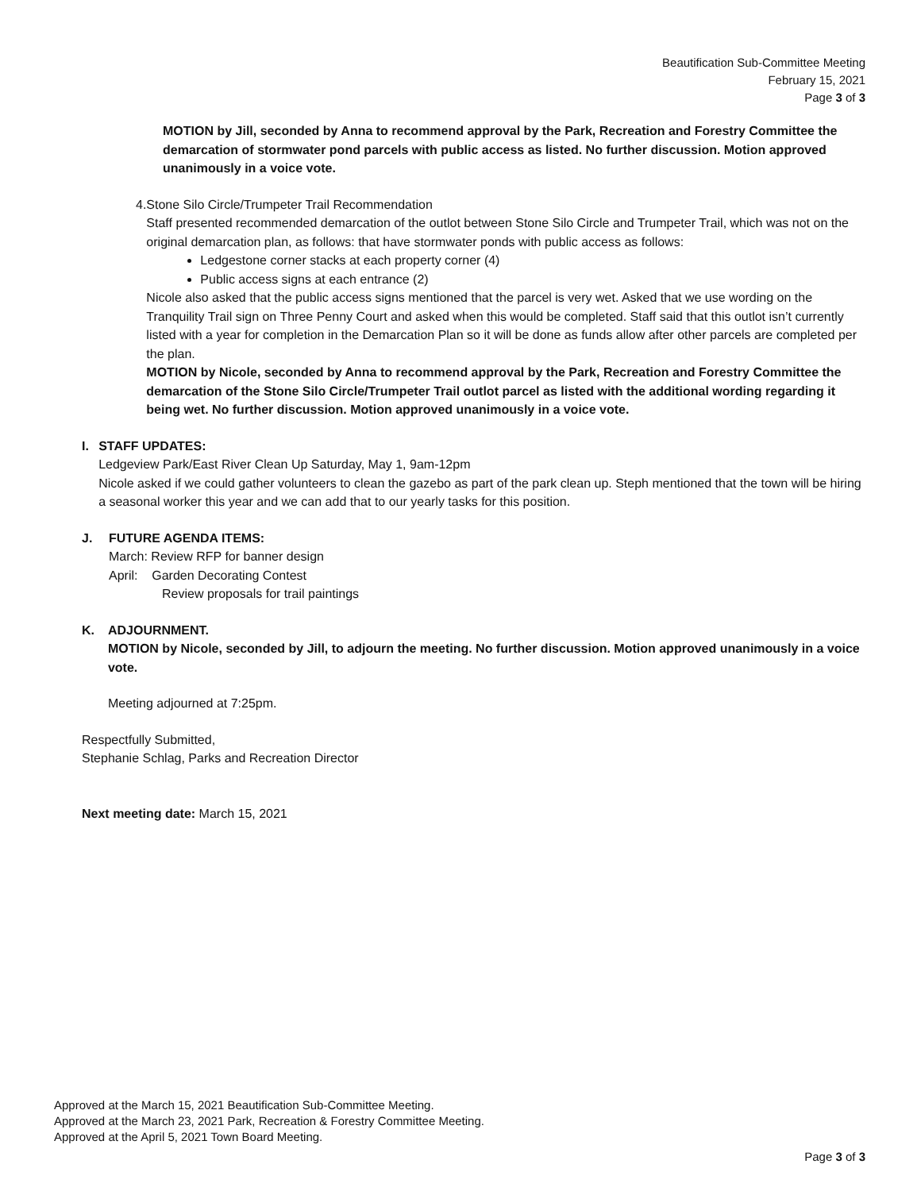Beautification Sub-Committee Meeting
February 15, 2021
Page 3 of 3
MOTION by Jill, seconded by Anna to recommend approval by the Park, Recreation and Forestry Committee the demarcation of stormwater pond parcels with public access as listed. No further discussion. Motion approved unanimously in a voice vote.
4. Stone Silo Circle/Trumpeter Trail Recommendation
Staff presented recommended demarcation of the outlot between Stone Silo Circle and Trumpeter Trail, which was not on the original demarcation plan, as follows: that have stormwater ponds with public access as follows:
Ledgestone corner stacks at each property corner (4)
Public access signs at each entrance (2)
Nicole also asked that the public access signs mentioned that the parcel is very wet. Asked that we use wording on the Tranquility Trail sign on Three Penny Court and asked when this would be completed. Staff said that this outlot isn’t currently listed with a year for completion in the Demarcation Plan so it will be done as funds allow after other parcels are completed per the plan.
MOTION by Nicole, seconded by Anna to recommend approval by the Park, Recreation and Forestry Committee the demarcation of the Stone Silo Circle/Trumpeter Trail outlot parcel as listed with the additional wording regarding it being wet. No further discussion. Motion approved unanimously in a voice vote.
I. STAFF UPDATES:
Ledgeview Park/East River Clean Up Saturday, May 1, 9am-12pm
Nicole asked if we could gather volunteers to clean the gazebo as part of the park clean up. Steph mentioned that the town will be hiring a seasonal worker this year and we can add that to our yearly tasks for this position.
J. FUTURE AGENDA ITEMS:
March: Review RFP for banner design
April: Garden Decorating Contest
Review proposals for trail paintings
K. ADJOURNMENT.
MOTION by Nicole, seconded by Jill, to adjourn the meeting. No further discussion. Motion approved unanimously in a voice vote.
Meeting adjourned at 7:25pm.
Respectfully Submitted,
Stephanie Schlag, Parks and Recreation Director
Next meeting date: March 15, 2021
Approved at the March 15, 2021 Beautification Sub-Committee Meeting.
Approved at the March 23, 2021 Park, Recreation & Forestry Committee Meeting.
Approved at the April 5, 2021 Town Board Meeting.
Page 3 of 3